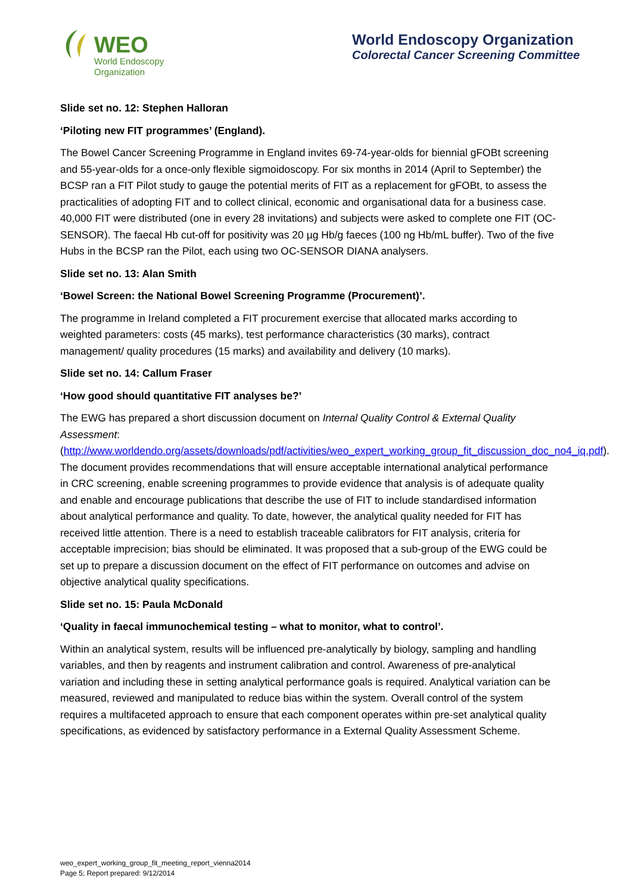WEO
World Endoscopy
Organization
World Endoscopy Organization
Colorectal Cancer Screening Committee
Slide set no. 12: Stephen Halloran
‘Piloting new FIT programmes’ (England).
The Bowel Cancer Screening Programme in England invites 69-74-year-olds for biennial gFOBt screening and 55-year-olds for a once-only flexible sigmoidoscopy. For six months in 2014 (April to September) the BCSP ran a FIT Pilot study to gauge the potential merits of FIT as a replacement for gFOBt, to assess the practicalities of adopting FIT and to collect clinical, economic and organisational data for a business case. 40,000 FIT were distributed (one in every 28 invitations) and subjects were asked to complete one FIT (OC-SENSOR). The faecal Hb cut-off for positivity was 20 µg Hb/g faeces (100 ng Hb/mL buffer). Two of the five Hubs in the BCSP ran the Pilot, each using two OC-SENSOR DIANA analysers.
Slide set no. 13: Alan Smith
‘Bowel Screen: the National Bowel Screening Programme (Procurement)’.
The programme in Ireland completed a FIT procurement exercise that allocated marks according to weighted parameters: costs (45 marks), test performance characteristics (30 marks), contract management/ quality procedures (15 marks) and availability and delivery (10 marks).
Slide set no. 14: Callum Fraser
‘How good should quantitative FIT analyses be?’
The EWG has prepared a short discussion document on Internal Quality Control & External Quality Assessment: (http://www.worldendo.org/assets/downloads/pdf/activities/weo_expert_working_group_fit_discussion_doc_no4_iq.pdf). The document provides recommendations that will ensure acceptable international analytical performance in CRC screening, enable screening programmes to provide evidence that analysis is of adequate quality and enable and encourage publications that describe the use of FIT to include standardised information about analytical performance and quality. To date, however, the analytical quality needed for FIT has received little attention. There is a need to establish traceable calibrators for FIT analysis, criteria for acceptable imprecision; bias should be eliminated. It was proposed that a sub-group of the EWG could be set up to prepare a discussion document on the effect of FIT performance on outcomes and advise on objective analytical quality specifications.
Slide set no. 15: Paula McDonald
‘Quality in faecal immunochemical testing – what to monitor, what to control’.
Within an analytical system, results will be influenced pre-analytically by biology, sampling and handling variables, and then by reagents and instrument calibration and control. Awareness of pre-analytical variation and including these in setting analytical performance goals is required. Analytical variation can be measured, reviewed and manipulated to reduce bias within the system. Overall control of the system requires a multifaceted approach to ensure that each component operates within pre-set analytical quality specifications, as evidenced by satisfactory performance in a External Quality Assessment Scheme.
weo_expert_working_group_fit_meeting_report_vienna2014
Page 5; Report prepared: 9/12/2014